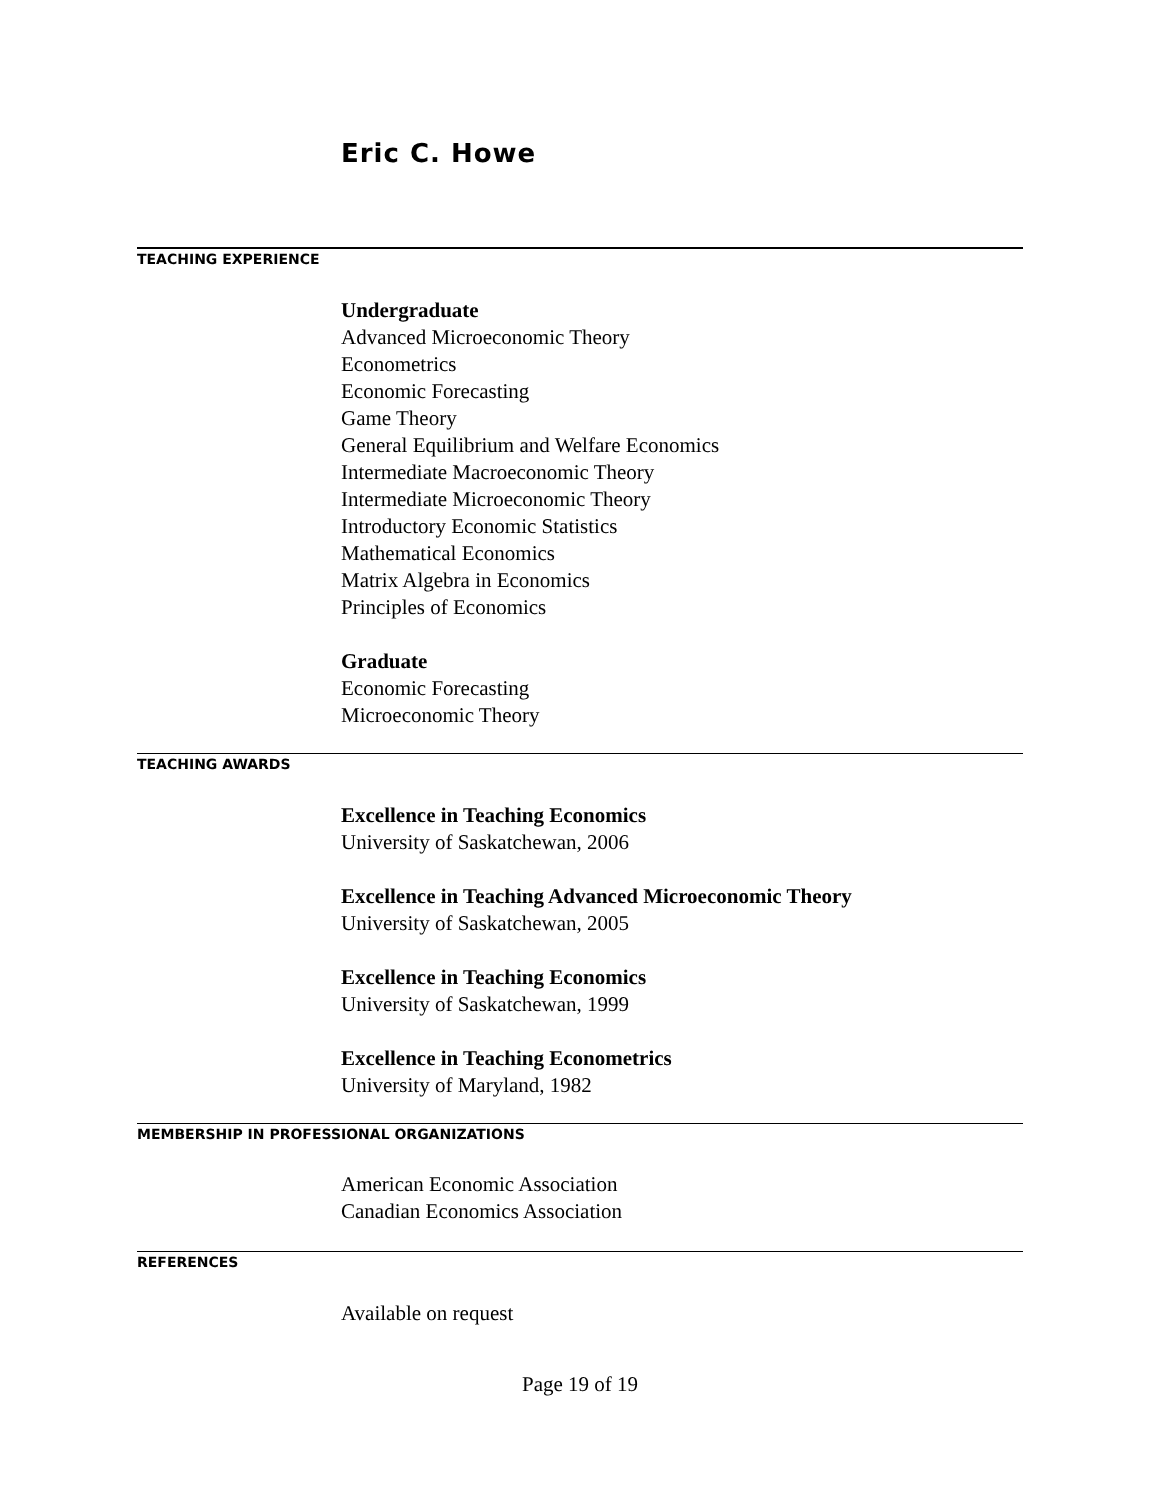Eric C. Howe
TEACHING EXPERIENCE
Undergraduate
Advanced Microeconomic Theory
Econometrics
Economic Forecasting
Game Theory
General Equilibrium and Welfare Economics
Intermediate Macroeconomic Theory
Intermediate Microeconomic Theory
Introductory Economic Statistics
Mathematical Economics
Matrix Algebra in Economics
Principles of Economics
Graduate
Economic Forecasting
Microeconomic Theory
TEACHING AWARDS
Excellence in Teaching Economics
University of Saskatchewan, 2006
Excellence in Teaching Advanced Microeconomic Theory
University of Saskatchewan, 2005
Excellence in Teaching Economics
University of Saskatchewan, 1999
Excellence in Teaching Econometrics
University of Maryland, 1982
MEMBERSHIP IN PROFESSIONAL ORGANIZATIONS
American Economic Association
Canadian Economics Association
REFERENCES
Available on request
Page 19 of 19